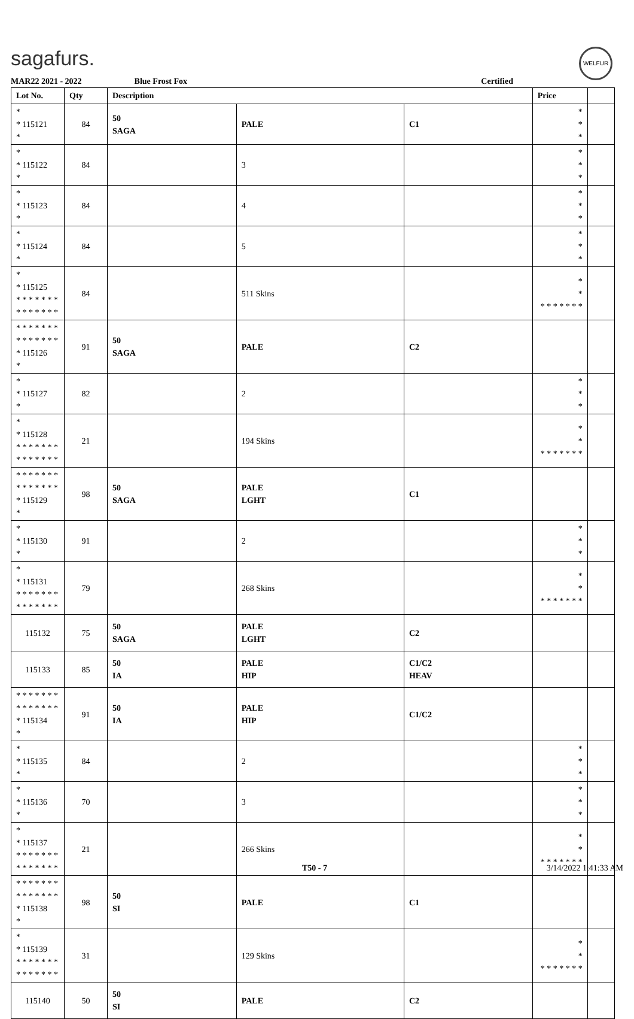sagafurs. WELFUR
MAR22 2021 - 2022 Blue Frost Fox Certified
| Lot No. | Qty | Description | | | Price | |
| --- | --- | --- | --- | --- | --- | --- |
| * * 115121 * | 84 | 50 SAGA | PALE | C1 | * * * | |
| * * 115122 * | 84 | | 3 | | * * * | |
| * * 115123 * | 84 | | 4 | | * * * | |
| * * 115124 * | 84 | | 5 | | * * * | |
| * * 115125 * * * * * * * * * * * * * * | 84 | | 511 Skins | | * * * * * * * * * | |
| * * * * * * * * * * * * * * * 115126 * | 91 | 50 SAGA | PALE | C2 | | |
| * * 115127 * | 82 | | 2 | | * * * | |
| * * 115128 * * * * * * * * * * * * * * | 21 | | 194 Skins | | * * * * * * * * * | |
| * * * * * * * * * * * * * * * 115129 * | 98 | 50 SAGA | PALE LGHT | C1 | | |
| * * 115130 * | 91 | | 2 | | * * * | |
| * * 115131 * * * * * * * * * * * * * * | 79 | | 268 Skins | | * * * * * * * * * | |
| 115132 | 75 | 50 SAGA | PALE LGHT | C2 | | |
| 115133 | 85 | 50 IA | PALE HIP | C1/C2 HEAV | | |
| * * * * * * * * * * * * * * * 115134 * | 91 | 50 IA | PALE HIP | C1/C2 | | |
| * * 115135 * | 84 | | 2 | | * * * | |
| * * 115136 * | 70 | | 3 | | * * * | |
| * * 115137 * * * * * * * * * * * * * * | 21 | | 266 Skins | | * * * * * * * * * | |
| * * * * * * * * * * * * * * * 115138 * | 98 | 50 SI | PALE | C1 | | |
| * * 115139 * * * * * * * * * * * * * * | 31 | | 129 Skins | | * * * * * * * * * | |
| 115140 | 50 | 50 SI | PALE | C2 | | |
T50 - 7 3/14/2022 1:41:33 AM